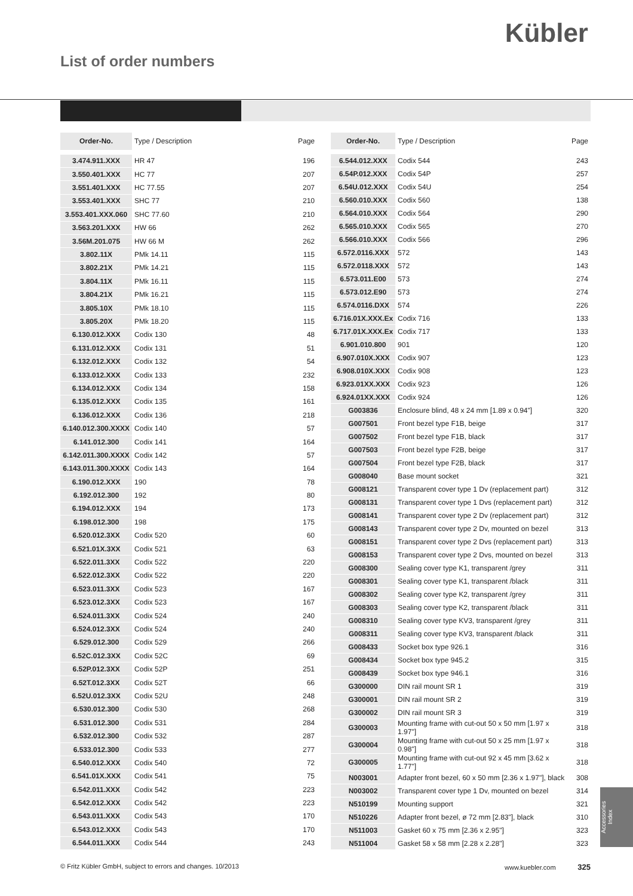Kübler
List of order numbers
| Order-No. | Type / Description | Page |
| --- | --- | --- |
| 3.474.911.XXX | HR 47 | 196 |
| 3.550.401.XXX | HC 77 | 207 |
| 3.551.401.XXX | HC 77.55 | 207 |
| 3.553.401.XXX | SHC 77 | 210 |
| 3.553.401.XXX.060 | SHC 77.60 | 210 |
| 3.563.201.XXX | HW 66 | 262 |
| 3.56M.201.075 | HW 66 M | 262 |
| 3.802.11X | PMk 14.11 | 115 |
| 3.802.21X | PMk 14.21 | 115 |
| 3.804.11X | PMk 16.11 | 115 |
| 3.804.21X | PMk 16.21 | 115 |
| 3.805.10X | PMk 18.10 | 115 |
| 3.805.20X | PMk 18.20 | 115 |
| 6.130.012.XXX | Codix 130 | 48 |
| 6.131.012.XXX | Codix 131 | 51 |
| 6.132.012.XXX | Codix 132 | 54 |
| 6.133.012.XXX | Codix 133 | 232 |
| 6.134.012.XXX | Codix 134 | 158 |
| 6.135.012.XXX | Codix 135 | 161 |
| 6.136.012.XXX | Codix 136 | 218 |
| 6.140.012.300.XXXX | Codix 140 | 57 |
| 6.141.012.300 | Codix 141 | 164 |
| 6.142.011.300.XXXX | Codix 142 | 57 |
| 6.143.011.300.XXXX | Codix 143 | 164 |
| 6.190.012.XXX | 190 | 78 |
| 6.192.012.300 | 192 | 80 |
| 6.194.012.XXX | 194 | 173 |
| 6.198.012.300 | 198 | 175 |
| 6.520.012.3XX | Codix 520 | 60 |
| 6.521.01X.3XX | Codix 521 | 63 |
| 6.522.011.3XX | Codix 522 | 220 |
| 6.522.012.3XX | Codix 522 | 220 |
| 6.523.011.3XX | Codix 523 | 167 |
| 6.523.012.3XX | Codix 523 | 167 |
| 6.524.011.3XX | Codix 524 | 240 |
| 6.524.012.3XX | Codix 524 | 240 |
| 6.529.012.300 | Codix 529 | 266 |
| 6.52C.012.3XX | Codix 52C | 69 |
| 6.52P.012.3XX | Codix 52P | 251 |
| 6.52T.012.3XX | Codix 52T | 66 |
| 6.52U.012.3XX | Codix 52U | 248 |
| 6.530.012.300 | Codix 530 | 268 |
| 6.531.012.300 | Codix 531 | 284 |
| 6.532.012.300 | Codix 532 | 287 |
| 6.533.012.300 | Codix 533 | 277 |
| 6.540.012.XXX | Codix 540 | 72 |
| 6.541.01X.XXX | Codix 541 | 75 |
| 6.542.011.XXX | Codix 542 | 223 |
| 6.542.012.XXX | Codix 542 | 223 |
| 6.543.011.XXX | Codix 543 | 170 |
| 6.543.012.XXX | Codix 543 | 170 |
| 6.544.011.XXX | Codix 544 | 243 |
| Order-No. | Type / Description | Page |
| --- | --- | --- |
| 6.544.012.XXX | Codix 544 | 243 |
| 6.54P.012.XXX | Codix 54P | 257 |
| 6.54U.012.XXX | Codix 54U | 254 |
| 6.560.010.XXX | Codix 560 | 138 |
| 6.564.010.XXX | Codix 564 | 290 |
| 6.565.010.XXX | Codix 565 | 270 |
| 6.566.010.XXX | Codix 566 | 296 |
| 6.572.0116.XXX | 572 | 143 |
| 6.572.0118.XXX | 572 | 143 |
| 6.573.011.E00 | 573 | 274 |
| 6.573.012.E90 | 573 | 274 |
| 6.574.0116.DXX | 574 | 226 |
| 6.716.01X.XXX.Ex | Codix 716 | 133 |
| 6.717.01X.XXX.Ex | Codix 717 | 133 |
| 6.901.010.800 | 901 | 120 |
| 6.907.010X.XXX | Codix 907 | 123 |
| 6.908.010X.XXX | Codix 908 | 123 |
| 6.923.01XX.XXX | Codix 923 | 126 |
| 6.924.01XX.XXX | Codix 924 | 126 |
| G003836 | Enclosure blind, 48 x 24 mm [1.89 x 0.94"] | 320 |
| G007501 | Front bezel type F1B, beige | 317 |
| G007502 | Front bezel type F1B, black | 317 |
| G007503 | Front bezel type F2B, beige | 317 |
| G007504 | Front bezel type F2B, black | 317 |
| G008040 | Base mount socket | 321 |
| G008121 | Transparent cover type 1 Dv (replacement part) | 312 |
| G008131 | Transparent cover type 1 Dvs (replacement part) | 312 |
| G008141 | Transparent cover type 2 Dv (replacement part) | 312 |
| G008143 | Transparent cover type 2 Dv, mounted on bezel | 313 |
| G008151 | Transparent cover type 2 Dvs (replacement part) | 313 |
| G008153 | Transparent cover type 2 Dvs, mounted on bezel | 313 |
| G008300 | Sealing cover type K1, transparent /grey | 311 |
| G008301 | Sealing cover type K1, transparent /black | 311 |
| G008302 | Sealing cover type K2, transparent /grey | 311 |
| G008303 | Sealing cover type K2, transparent /black | 311 |
| G008310 | Sealing cover type KV3, transparent /grey | 311 |
| G008311 | Sealing cover type KV3, transparent /black | 311 |
| G008433 | Socket box type 926.1 | 316 |
| G008434 | Socket box type 945.2 | 315 |
| G008439 | Socket box type 946.1 | 316 |
| G300000 | DIN rail mount SR 1 | 319 |
| G300001 | DIN rail mount SR 2 | 319 |
| G300002 | DIN rail mount SR 3 | 319 |
| G300003 | Mounting frame with cut-out 50 x 50 mm [1.97 x 1.97"] | 318 |
| G300004 | Mounting frame with cut-out 50 x 25 mm [1.97 x 0.98"] | 318 |
| G300005 | Mounting frame with cut-out 92 x 45 mm [3.62 x 1.77"] | 318 |
| N003001 | Adapter front bezel, 60 x 50 mm [2.36 x 1.97"], black | 308 |
| N003002 | Transparent cover type 1 Dv, mounted on bezel | 314 |
| N510199 | Mounting support | 321 |
| N510226 | Adapter front bezel, ø 72 mm [2.83"], black | 310 |
| N511003 | Gasket 60 x 75 mm [2.36 x 2.95"] | 323 |
| N511004 | Gasket 58 x 58 mm [2.28 x 2.28"] | 323 |
Accessories
Index
© Fritz Kübler GmbH, subject to errors and changes. 10/2013 www.kuebler.com 325